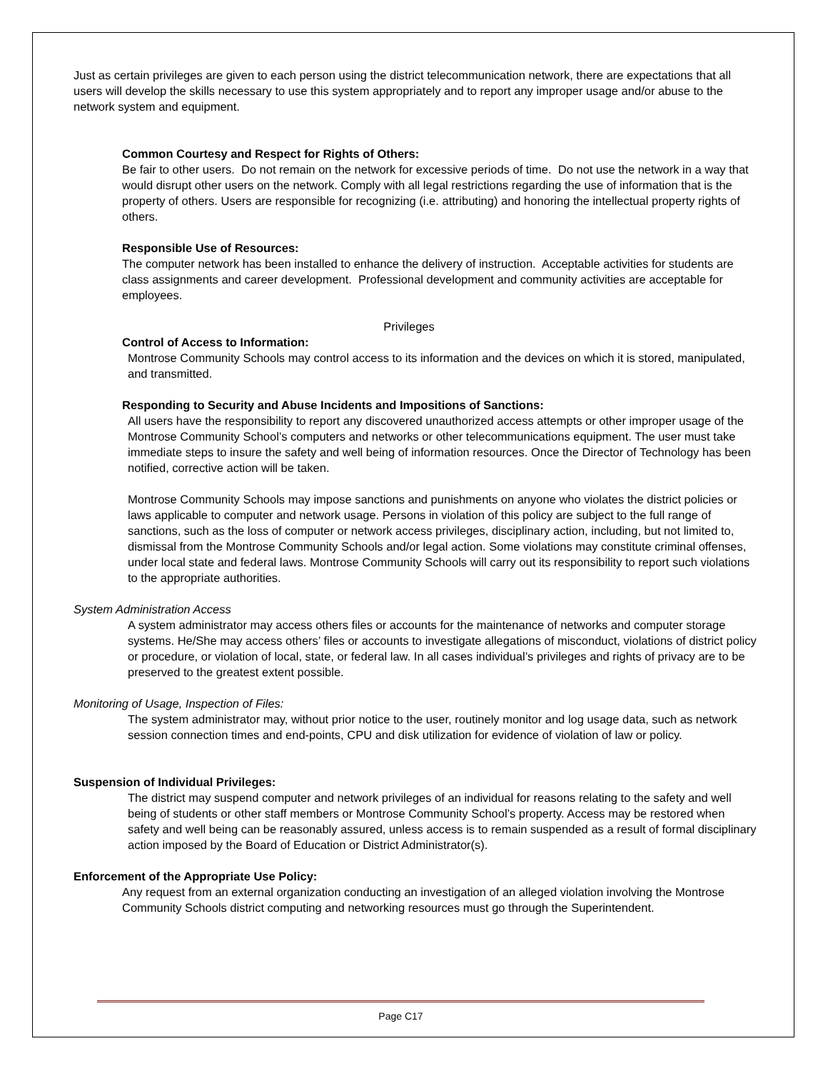Just as certain privileges are given to each person using the district telecommunication network, there are expectations that all users will develop the skills necessary to use this system appropriately and to report any improper usage and/or abuse to the network system and equipment.
Common Courtesy and Respect for Rights of Others:
Be fair to other users. Do not remain on the network for excessive periods of time. Do not use the network in a way that would disrupt other users on the network. Comply with all legal restrictions regarding the use of information that is the property of others. Users are responsible for recognizing (i.e. attributing) and honoring the intellectual property rights of others.
Responsible Use of Resources:
The computer network has been installed to enhance the delivery of instruction. Acceptable activities for students are class assignments and career development. Professional development and community activities are acceptable for employees.
Privileges
Control of Access to Information:
Montrose Community Schools may control access to its information and the devices on which it is stored, manipulated, and transmitted.
Responding to Security and Abuse Incidents and Impositions of Sanctions:
All users have the responsibility to report any discovered unauthorized access attempts or other improper usage of the Montrose Community School’s computers and networks or other telecommunications equipment. The user must take immediate steps to insure the safety and well being of information resources. Once the Director of Technology has been notified, corrective action will be taken.
Montrose Community Schools may impose sanctions and punishments on anyone who violates the district policies or laws applicable to computer and network usage. Persons in violation of this policy are subject to the full range of sanctions, such as the loss of computer or network access privileges, disciplinary action, including, but not limited to, dismissal from the Montrose Community Schools and/or legal action. Some violations may constitute criminal offenses, under local state and federal laws. Montrose Community Schools will carry out its responsibility to report such violations to the appropriate authorities.
System Administration Access
A system administrator may access others files or accounts for the maintenance of networks and computer storage systems. He/She may access others’ files or accounts to investigate allegations of misconduct, violations of district policy or procedure, or violation of local, state, or federal law. In all cases individual’s privileges and rights of privacy are to be preserved to the greatest extent possible.
Monitoring of Usage, Inspection of Files:
The system administrator may, without prior notice to the user, routinely monitor and log usage data, such as network session connection times and end-points, CPU and disk utilization for evidence of violation of law or policy.
Suspension of Individual Privileges:
The district may suspend computer and network privileges of an individual for reasons relating to the safety and well being of students or other staff members or Montrose Community School’s property. Access may be restored when safety and well being can be reasonably assured, unless access is to remain suspended as a result of formal disciplinary action imposed by the Board of Education or District Administrator(s).
Enforcement of the Appropriate Use Policy:
Any request from an external organization conducting an investigation of an alleged violation involving the Montrose Community Schools district computing and networking resources must go through the Superintendent.
Page C17